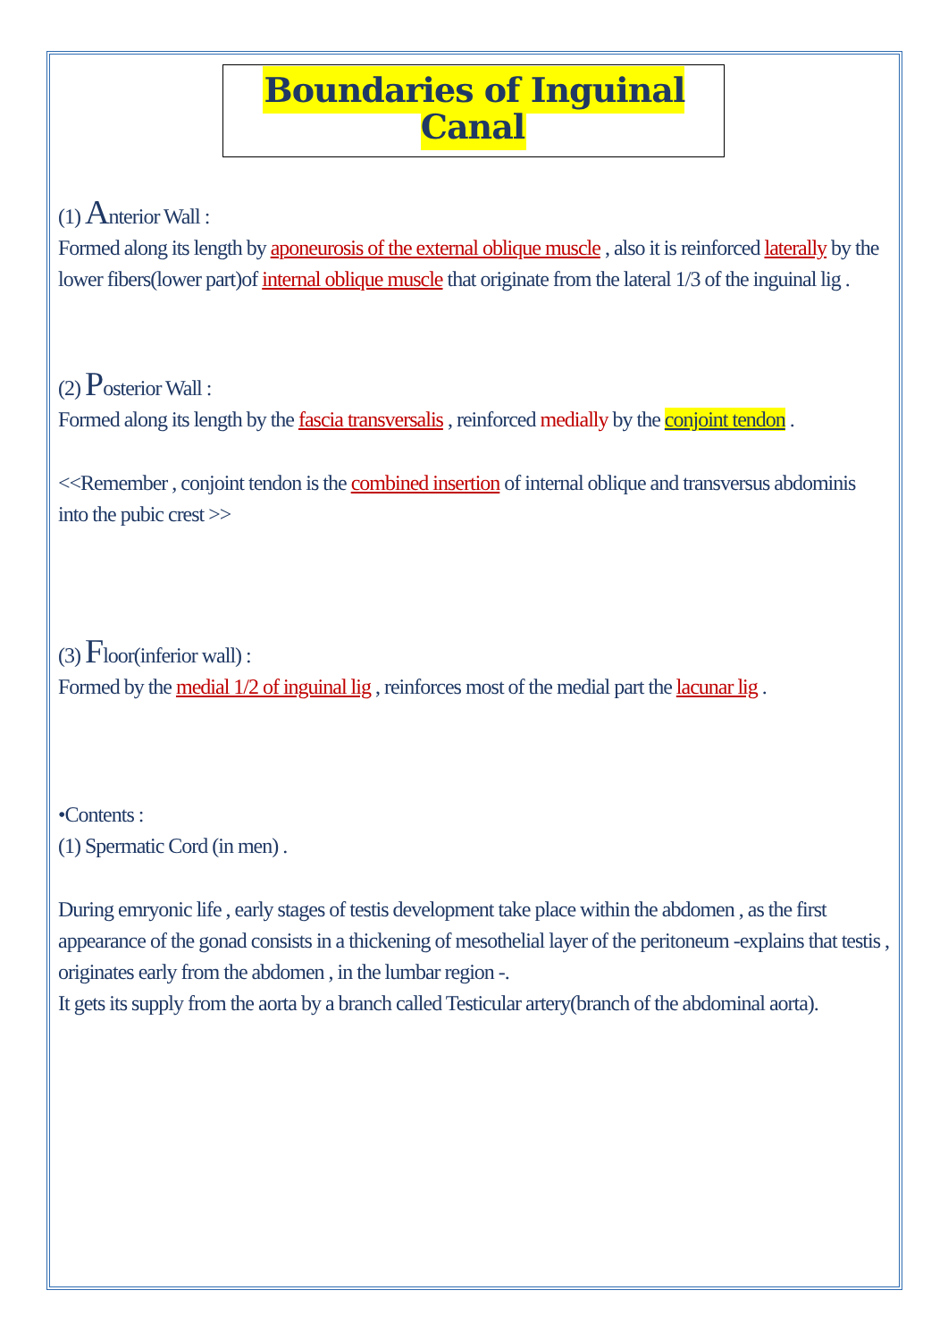Boundaries of Inguinal Canal
(1) Anterior Wall :
Formed along its length by aponeurosis of the external oblique muscle , also it is reinforced laterally by the lower fibers(lower part)of internal oblique muscle that originate from the lateral 1/3 of the inguinal lig .
(2) Posterior Wall :
Formed along its length by the fascia transversalis , reinforced medially by the conjoint tendon .
<<Remember , conjoint tendon is the combined insertion of internal oblique and transversus abdominis into the pubic crest >>
(3) Floor(inferior wall) :
Formed by the medial 1/2 of inguinal lig , reinforces most of the medial part the lacunar lig .
•Contents :
(1) Spermatic Cord (in men) .
During emryonic life , early stages of testis development take place within the abdomen , as the first appearance of the gonad consists in a thickening of mesothelial layer of the peritoneum -explains that testis , originates early from the abdomen , in the lumbar region -.
It gets its supply from the aorta by a branch called Testicular artery(branch of the abdominal aorta).